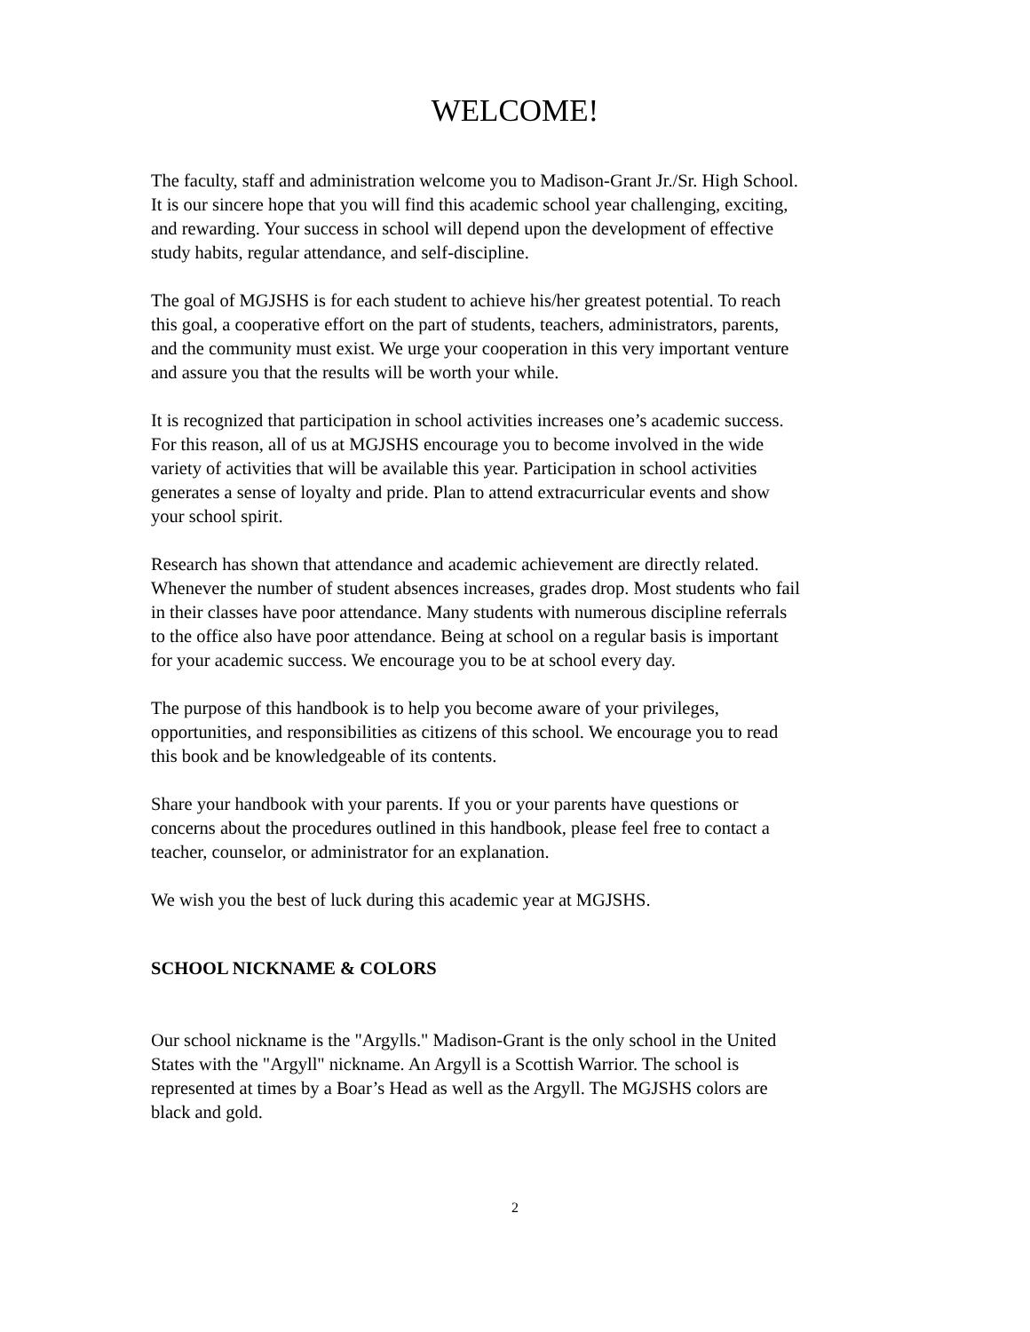WELCOME!
The faculty, staff and administration welcome you to Madison-Grant Jr./Sr. High School. It is our sincere hope that you will find this academic school year challenging, exciting, and rewarding. Your success in school will depend upon the development of effective study habits, regular attendance, and self-discipline.
The goal of MGJSHS is for each student to achieve his/her greatest potential. To reach this goal, a cooperative effort on the part of students, teachers, administrators, parents, and the community must exist. We urge your cooperation in this very important venture and assure you that the results will be worth your while.
It is recognized that participation in school activities increases one’s academic success. For this reason, all of us at MGJSHS encourage you to become involved in the wide variety of activities that will be available this year. Participation in school activities generates a sense of loyalty and pride. Plan to attend extracurricular events and show your school spirit.
Research has shown that attendance and academic achievement are directly related. Whenever the number of student absences increases, grades drop. Most students who fail in their classes have poor attendance. Many students with numerous discipline referrals to the office also have poor attendance. Being at school on a regular basis is important for your academic success. We encourage you to be at school every day.
The purpose of this handbook is to help you become aware of your privileges, opportunities, and responsibilities as citizens of this school. We encourage you to read this book and be knowledgeable of its contents.
Share your handbook with your parents. If you or your parents have questions or concerns about the procedures outlined in this handbook, please feel free to contact a teacher, counselor, or administrator for an explanation.
We wish you the best of luck during this academic year at MGJSHS.
SCHOOL NICKNAME & COLORS
Our school nickname is the "Argylls." Madison-Grant is the only school in the United States with the "Argyll" nickname. An Argyll is a Scottish Warrior. The school is represented at times by a Boar’s Head as well as the Argyll. The MGJSHS colors are black and gold.
2